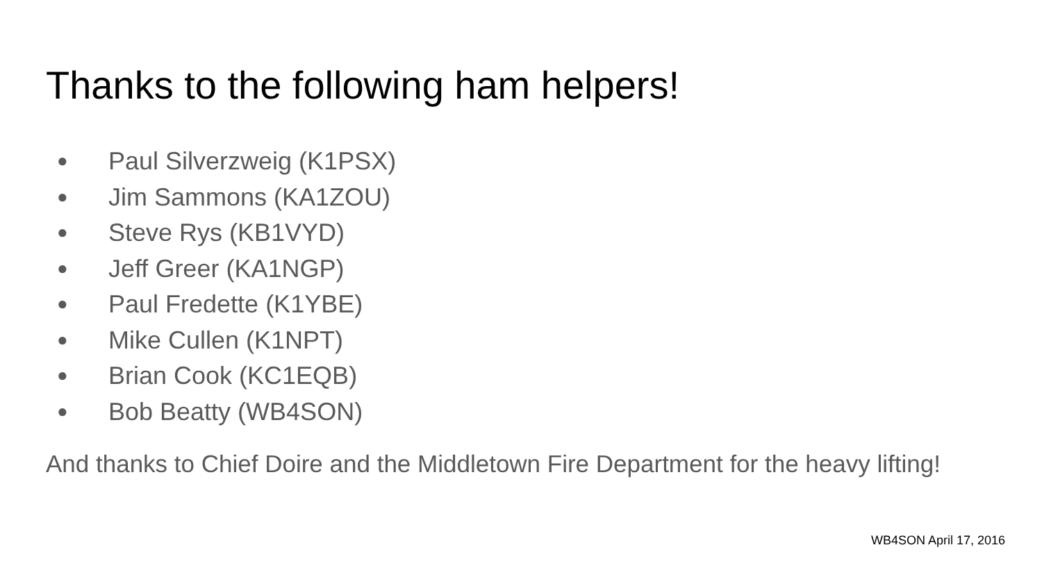Thanks to the following ham helpers!
● Paul Silverzweig (K1PSX)
● Jim Sammons (KA1ZOU)
● Steve Rys (KB1VYD)
● Jeff Greer (KA1NGP)
● Paul Fredette (K1YBE)
● Mike Cullen (K1NPT)
● Brian Cook (KC1EQB)
● Bob Beatty (WB4SON)
And thanks to Chief Doire and the Middletown Fire Department for the heavy lifting!
WB4SON April 17, 2016